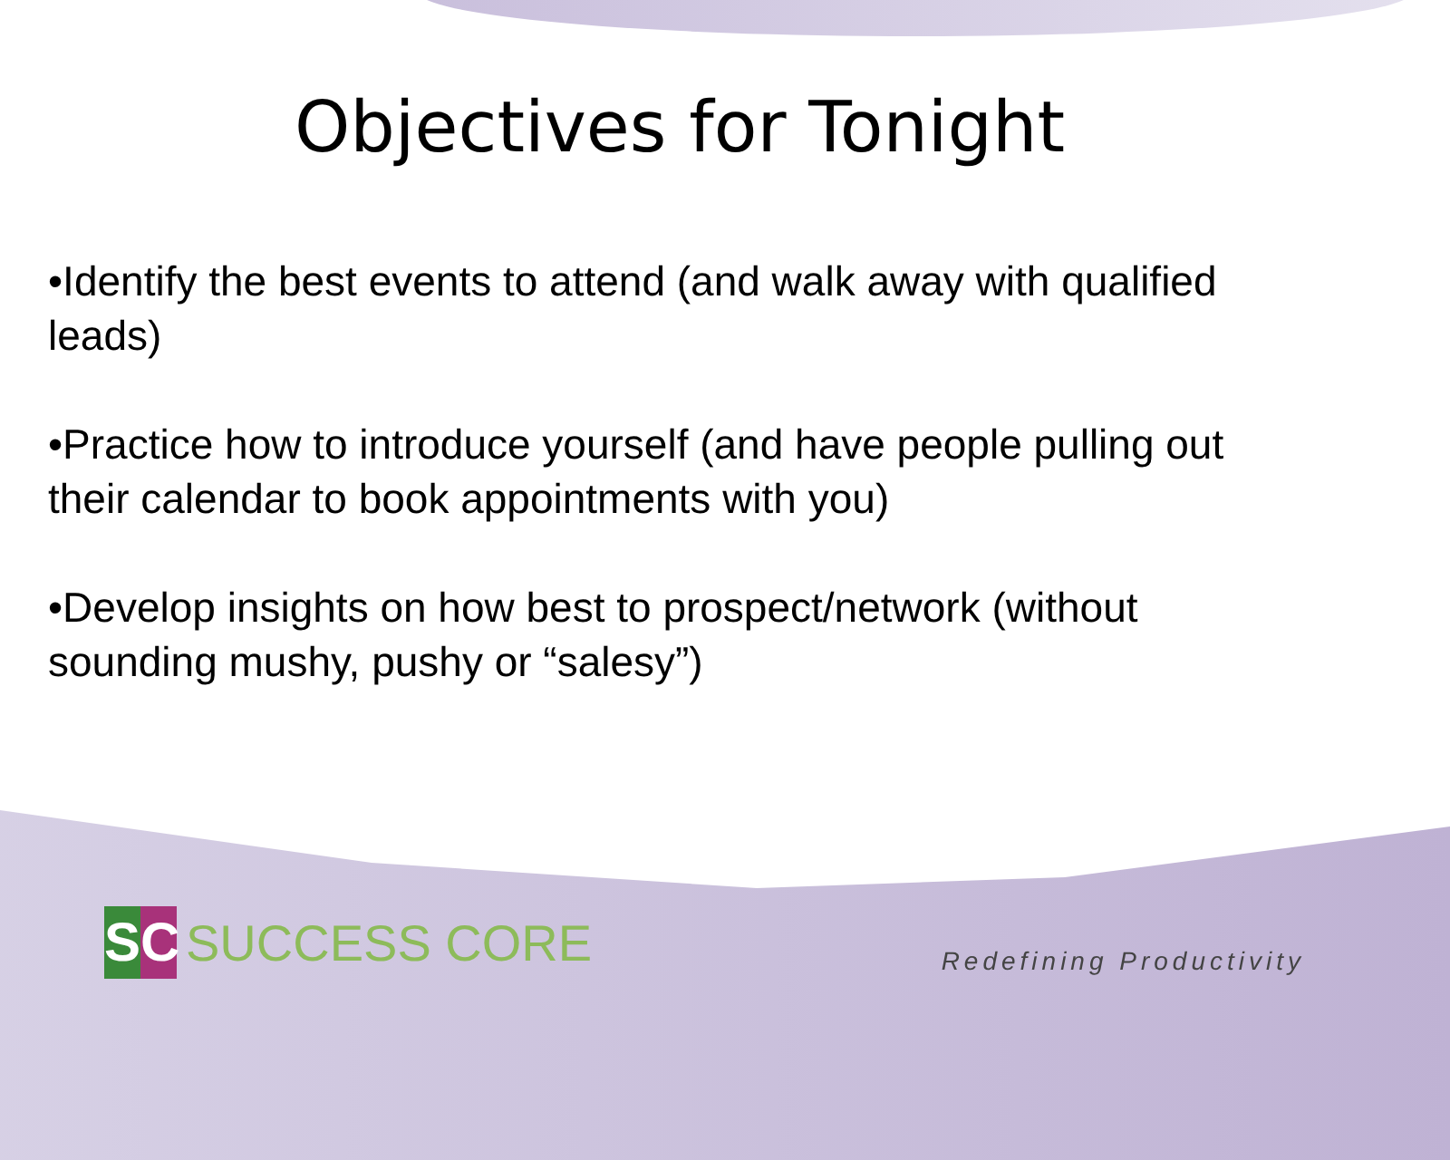Objectives for Tonight
•Identify the best events to attend (and walk away with qualified leads)
•Practice how to introduce yourself (and have people pulling out their calendar to book appointments with you)
•Develop insights on how best to prospect/network (without sounding mushy, pushy or “salesy”)
SC
SUCCESS CORE
Redefining Productivity